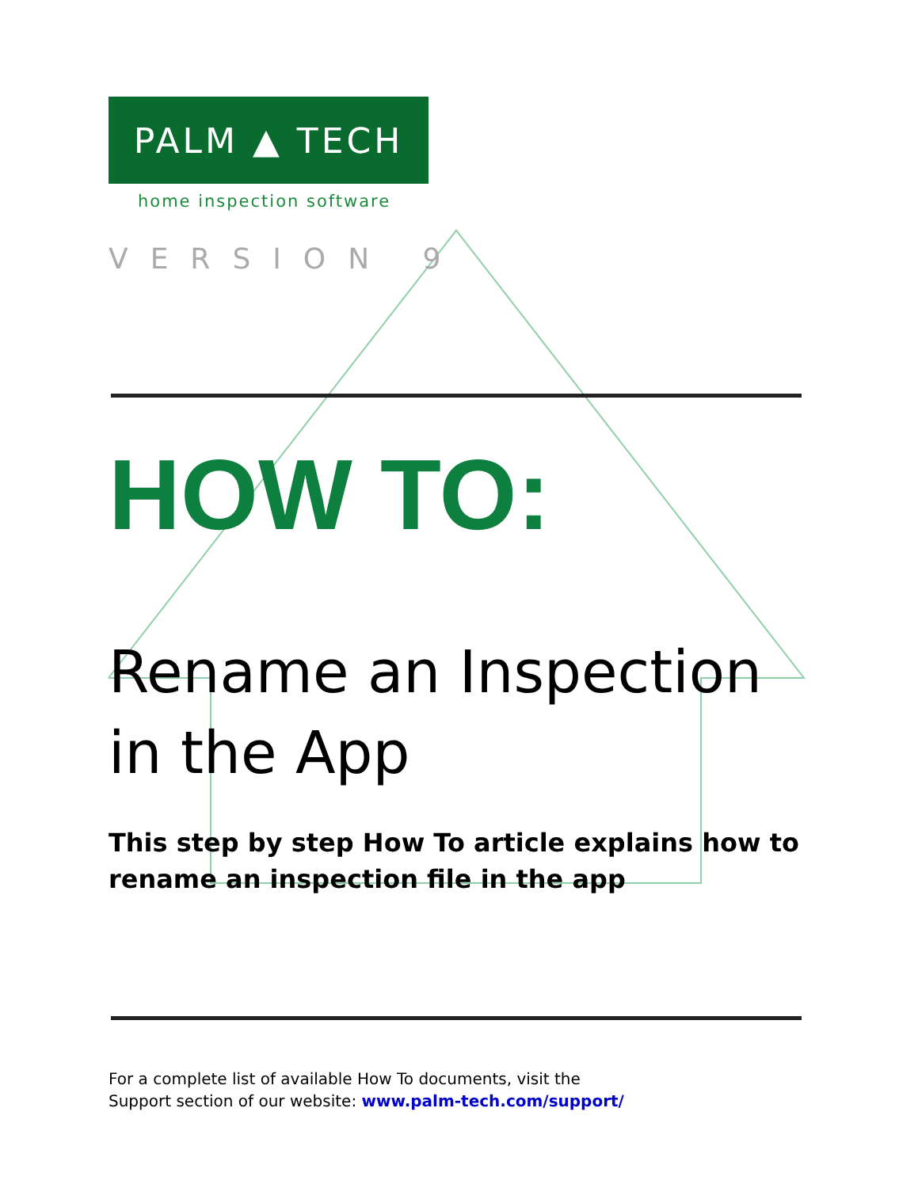PALM ▲ TECH
home inspection software
VERSION 9
HOW TO:
Rename an Inspection in the App
This step by step How To article explains how to rename an inspection file in the app
For a complete list of available How To documents, visit the
Support section of our website: www.palm-tech.com/support/